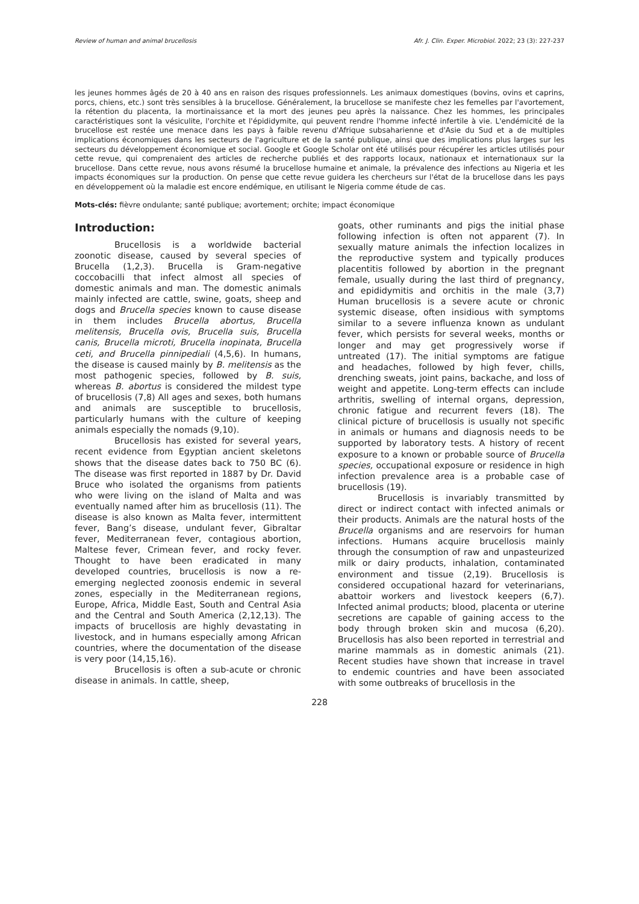Review of human and animal brucellosis Afr. J. Clin. Exper. Microbiol. 2022; 23 (3): 227-237
les jeunes hommes âgés de 20 à 40 ans en raison des risques professionnels. Les animaux domestiques (bovins, ovins et caprins, porcs, chiens, etc.) sont très sensibles à la brucellose. Généralement, la brucellose se manifeste chez les femelles par l'avortement, la rétention du placenta, la mortinaissance et la mort des jeunes peu après la naissance. Chez les hommes, les principales caractéristiques sont la vésiculite, l'orchite et l'épididymite, qui peuvent rendre l'homme infecté infertile à vie. L'endémicité de la brucellose est restée une menace dans les pays à faible revenu d'Afrique subsaharienne et d'Asie du Sud et a de multiples implications économiques dans les secteurs de l'agriculture et de la santé publique, ainsi que des implications plus larges sur les secteurs du développement économique et social. Google et Google Scholar ont été utilisés pour récupérer les articles utilisés pour cette revue, qui comprenaient des articles de recherche publiés et des rapports locaux, nationaux et internationaux sur la brucellose. Dans cette revue, nous avons résumé la brucellose humaine et animale, la prévalence des infections au Nigeria et les impacts économiques sur la production. On pense que cette revue guidera les chercheurs sur l'état de la brucellose dans les pays en développement où la maladie est encore endémique, en utilisant le Nigeria comme étude de cas.
Mots-clés: fièvre ondulante; santé publique; avortement; orchite; impact économique
Introduction:
Brucellosis is a worldwide bacterial zoonotic disease, caused by several species of Brucella (1,2,3). Brucella is Gram-negative coccobacilli that infect almost all species of domestic animals and man. The domestic animals mainly infected are cattle, swine, goats, sheep and dogs and Brucella species known to cause disease in them includes Brucella abortus, Brucella melitensis, Brucella ovis, Brucella suis, Brucella canis, Brucella microti, Brucella inopinata, Brucella ceti, and Brucella pinnipediali (4,5,6). In humans, the disease is caused mainly by B. melitensis as the most pathogenic species, followed by B. suis, whereas B. abortus is considered the mildest type of brucellosis (7,8) All ages and sexes, both humans and animals are susceptible to brucellosis, particularly humans with the culture of keeping animals especially the nomads (9,10).
Brucellosis has existed for several years, recent evidence from Egyptian ancient skeletons shows that the disease dates back to 750 BC (6). The disease was first reported in 1887 by Dr. David Bruce who isolated the organisms from patients who were living on the island of Malta and was eventually named after him as brucellosis (11). The disease is also known as Malta fever, intermittent fever, Bang’s disease, undulant fever, Gibraltar fever, Mediterranean fever, contagious abortion, Maltese fever, Crimean fever, and rocky fever. Thought to have been eradicated in many developed countries, brucellosis is now a re-emerging neglected zoonosis endemic in several zones, especially in the Mediterranean regions, Europe, Africa, Middle East, South and Central Asia and the Central and South America (2,12,13). The impacts of brucellosis are highly devastating in livestock, and in humans especially among African countries, where the documentation of the disease is very poor (14,15,16).
Brucellosis is often a sub-acute or chronic disease in animals. In cattle, sheep,
goats, other ruminants and pigs the initial phase following infection is often not apparent (7). In sexually mature animals the infection localizes in the reproductive system and typically produces placentitis followed by abortion in the pregnant female, usually during the last third of pregnancy, and epididymitis and orchitis in the male (3,7) Human brucellosis is a severe acute or chronic systemic disease, often insidious with symptoms similar to a severe influenza known as undulant fever, which persists for several weeks, months or longer and may get progressively worse if untreated (17). The initial symptoms are fatigue and headaches, followed by high fever, chills, drenching sweats, joint pains, backache, and loss of weight and appetite. Long-term effects can include arthritis, swelling of internal organs, depression, chronic fatigue and recurrent fevers (18). The clinical picture of brucellosis is usually not specific in animals or humans and diagnosis needs to be supported by laboratory tests. A history of recent exposure to a known or probable source of Brucella species, occupational exposure or residence in high infection prevalence area is a probable case of brucellosis (19).
Brucellosis is invariably transmitted by direct or indirect contact with infected animals or their products. Animals are the natural hosts of the Brucella organisms and are reservoirs for human infections. Humans acquire brucellosis mainly through the consumption of raw and unpasteurized milk or dairy products, inhalation, contaminated environment and tissue (2,19). Brucellosis is considered occupational hazard for veterinarians, abattoir workers and livestock keepers (6,7). Infected animal products; blood, placenta or uterine secretions are capable of gaining access to the body through broken skin and mucosa (6,20). Brucellosis has also been reported in terrestrial and marine mammals as in domestic animals (21). Recent studies have shown that increase in travel to endemic countries and have been associated with some outbreaks of brucellosis in the
228